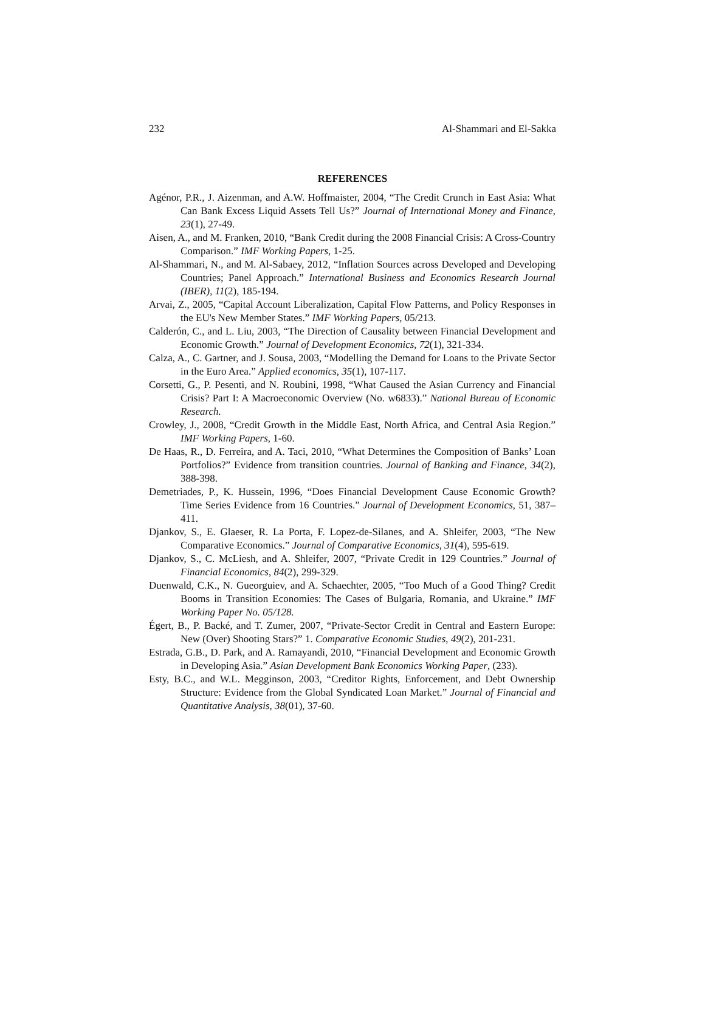232 Al-Shammari and El-Sakka
REFERENCES
Agénor, P.R., J. Aizenman, and A.W. Hoffmaister, 2004, “The Credit Crunch in East Asia: What Can Bank Excess Liquid Assets Tell Us?” Journal of International Money and Finance, 23(1), 27-49.
Aisen, A., and M. Franken, 2010, “Bank Credit during the 2008 Financial Crisis: A Cross-Country Comparison.” IMF Working Papers, 1-25.
Al-Shammari, N., and M. Al-Sabaey, 2012, “Inflation Sources across Developed and Developing Countries; Panel Approach.” International Business and Economics Research Journal (IBER), 11(2), 185-194.
Arvai, Z., 2005, “Capital Account Liberalization, Capital Flow Patterns, and Policy Responses in the EU's New Member States.” IMF Working Papers, 05/213.
Calderón, C., and L. Liu, 2003, “The Direction of Causality between Financial Development and Economic Growth.” Journal of Development Economics, 72(1), 321-334.
Calza, A., C. Gartner, and J. Sousa, 2003, “Modelling the Demand for Loans to the Private Sector in the Euro Area.” Applied economics, 35(1), 107-117.
Corsetti, G., P. Pesenti, and N. Roubini, 1998, “What Caused the Asian Currency and Financial Crisis? Part I: A Macroeconomic Overview (No. w6833).” National Bureau of Economic Research.
Crowley, J., 2008, “Credit Growth in the Middle East, North Africa, and Central Asia Region.” IMF Working Papers, 1-60.
De Haas, R., D. Ferreira, and A. Taci, 2010, “What Determines the Composition of Banks’ Loan Portfolios?” Evidence from transition countries. Journal of Banking and Finance, 34(2), 388-398.
Demetriades, P., K. Hussein, 1996, “Does Financial Development Cause Economic Growth? Time Series Evidence from 16 Countries.” Journal of Development Economics, 51, 387–411.
Djankov, S., E. Glaeser, R. La Porta, F. Lopez-de-Silanes, and A. Shleifer, 2003, “The New Comparative Economics.” Journal of Comparative Economics, 31(4), 595-619.
Djankov, S., C. McLiesh, and A. Shleifer, 2007, “Private Credit in 129 Countries.” Journal of Financial Economics, 84(2), 299-329.
Duenwald, C.K., N. Gueorguiev, and A. Schaechter, 2005, “Too Much of a Good Thing? Credit Booms in Transition Economies: The Cases of Bulgaria, Romania, and Ukraine.” IMF Working Paper No. 05/128.
Égert, B., P. Backé, and T. Zumer, 2007, “Private-Sector Credit in Central and Eastern Europe: New (Over) Shooting Stars?” 1. Comparative Economic Studies, 49(2), 201-231.
Estrada, G.B., D. Park, and A. Ramayandi, 2010, “Financial Development and Economic Growth in Developing Asia.” Asian Development Bank Economics Working Paper, (233).
Esty, B.C., and W.L. Megginson, 2003, “Creditor Rights, Enforcement, and Debt Ownership Structure: Evidence from the Global Syndicated Loan Market.” Journal of Financial and Quantitative Analysis, 38(01), 37-60.